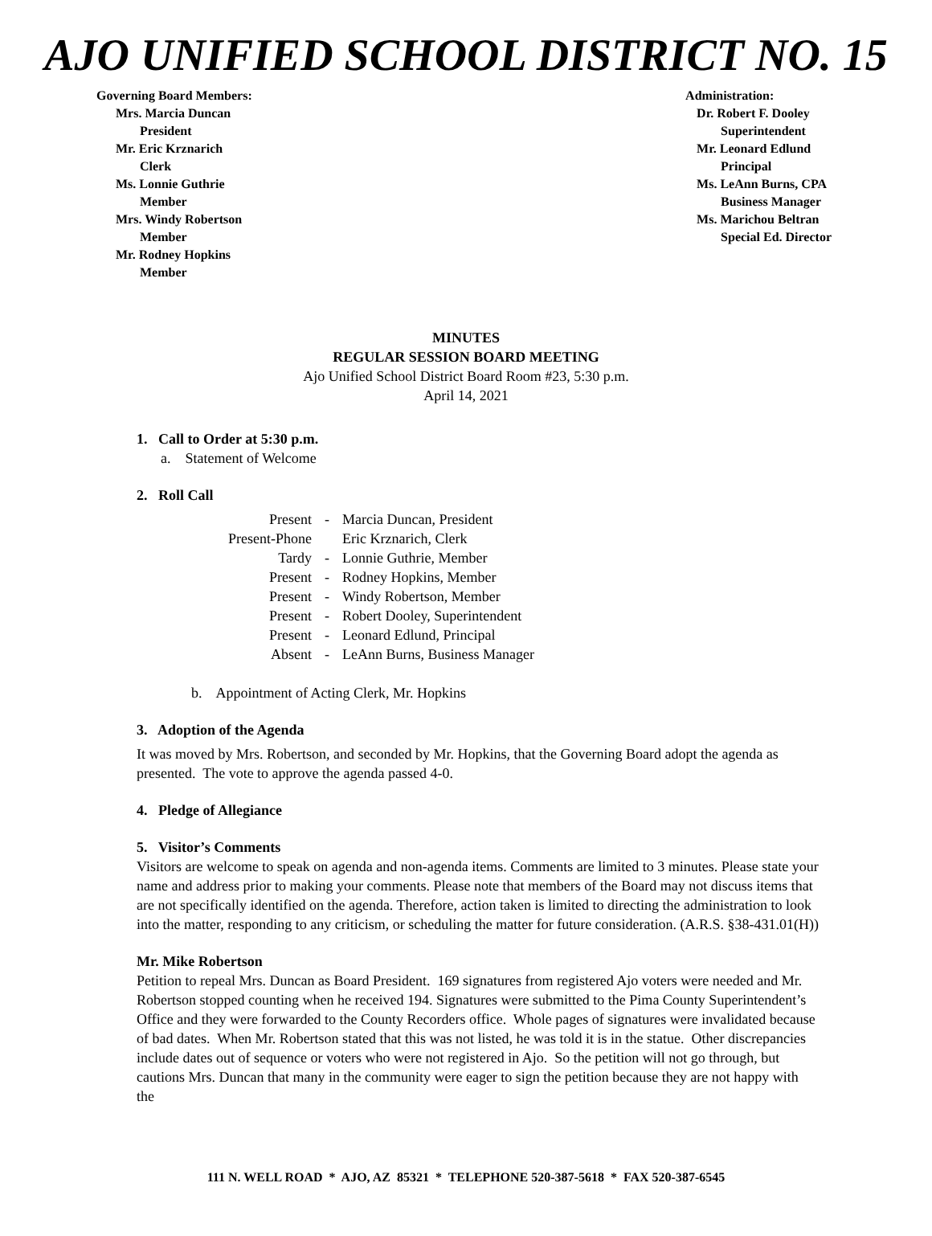AJO UNIFIED SCHOOL DISTRICT NO. 15
Governing Board Members:
Mrs. Marcia Duncan
President
Mr. Eric Krznarich
Clerk
Ms. Lonnie Guthrie
Member
Mrs. Windy Robertson
Member
Mr. Rodney Hopkins
Member
Administration:
Dr. Robert F. Dooley
Superintendent
Mr. Leonard Edlund
Principal
Ms. LeAnn Burns, CPA
Business Manager
Ms. Marichou Beltran
Special Ed. Director
MINUTES
REGULAR SESSION BOARD MEETING
Ajo Unified School District Board Room #23, 5:30 p.m.
April 14, 2021
1. Call to Order at 5:30 p.m.
a. Statement of Welcome
2. Roll Call
| Present | - | Marcia Duncan, President |
| Present-Phone | | Eric Krznarich, Clerk |
| Tardy | - | Lonnie Guthrie, Member |
| Present | - | Rodney Hopkins, Member |
| Present | - | Windy Robertson, Member |
| Present | - | Robert Dooley, Superintendent |
| Present | - | Leonard Edlund, Principal |
| Absent | - | LeAnn Burns, Business Manager |
b. Appointment of Acting Clerk, Mr. Hopkins
3. Adoption of the Agenda
It was moved by Mrs. Robertson, and seconded by Mr. Hopkins, that the Governing Board adopt the agenda as presented. The vote to approve the agenda passed 4-0.
4. Pledge of Allegiance
5. Visitor’s Comments
Visitors are welcome to speak on agenda and non-agenda items. Comments are limited to 3 minutes. Please state your name and address prior to making your comments. Please note that members of the Board may not discuss items that are not specifically identified on the agenda. Therefore, action taken is limited to directing the administration to look into the matter, responding to any criticism, or scheduling the matter for future consideration. (A.R.S. §38-431.01(H))
Mr. Mike Robertson
Petition to repeal Mrs. Duncan as Board President. 169 signatures from registered Ajo voters were needed and Mr. Robertson stopped counting when he received 194. Signatures were submitted to the Pima County Superintendent’s Office and they were forwarded to the County Recorders office. Whole pages of signatures were invalidated because of bad dates. When Mr. Robertson stated that this was not listed, he was told it is in the statue. Other discrepancies include dates out of sequence or voters who were not registered in Ajo. So the petition will not go through, but cautions Mrs. Duncan that many in the community were eager to sign the petition because they are not happy with the
111 N. WELL ROAD * AJO, AZ 85321 * TELEPHONE 520-387-5618 * FAX 520-387-6545